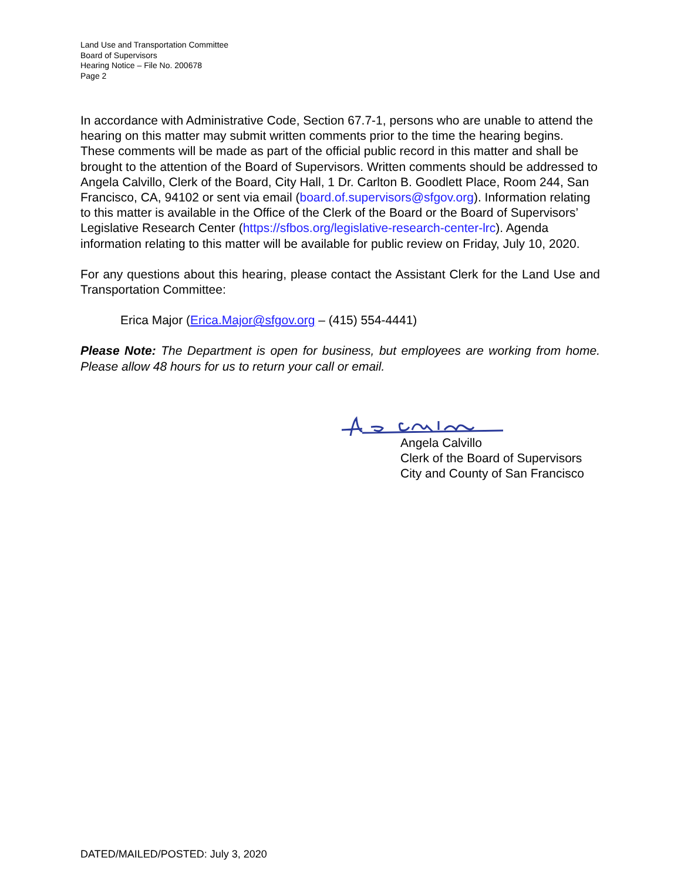Land Use and Transportation Committee
Board of Supervisors
Hearing Notice – File No. 200678
Page 2
In accordance with Administrative Code, Section 67.7-1, persons who are unable to attend the hearing on this matter may submit written comments prior to the time the hearing begins. These comments will be made as part of the official public record in this matter and shall be brought to the attention of the Board of Supervisors. Written comments should be addressed to Angela Calvillo, Clerk of the Board, City Hall, 1 Dr. Carlton B. Goodlett Place, Room 244, San Francisco, CA, 94102 or sent via email (board.of.supervisors@sfgov.org). Information relating to this matter is available in the Office of the Clerk of the Board or the Board of Supervisors’ Legislative Research Center (https://sfbos.org/legislative-research-center-lrc). Agenda information relating to this matter will be available for public review on Friday, July 10, 2020.
For any questions about this hearing, please contact the Assistant Clerk for the Land Use and Transportation Committee:
Erica Major (Erica.Major@sfgov.org – (415) 554-4441)
Please Note: The Department is open for business, but employees are working from home. Please allow 48 hours for us to return your call or email.
Angela Calvillo
Clerk of the Board of Supervisors
City and County of San Francisco
DATED/MAILED/POSTED: July 3, 2020